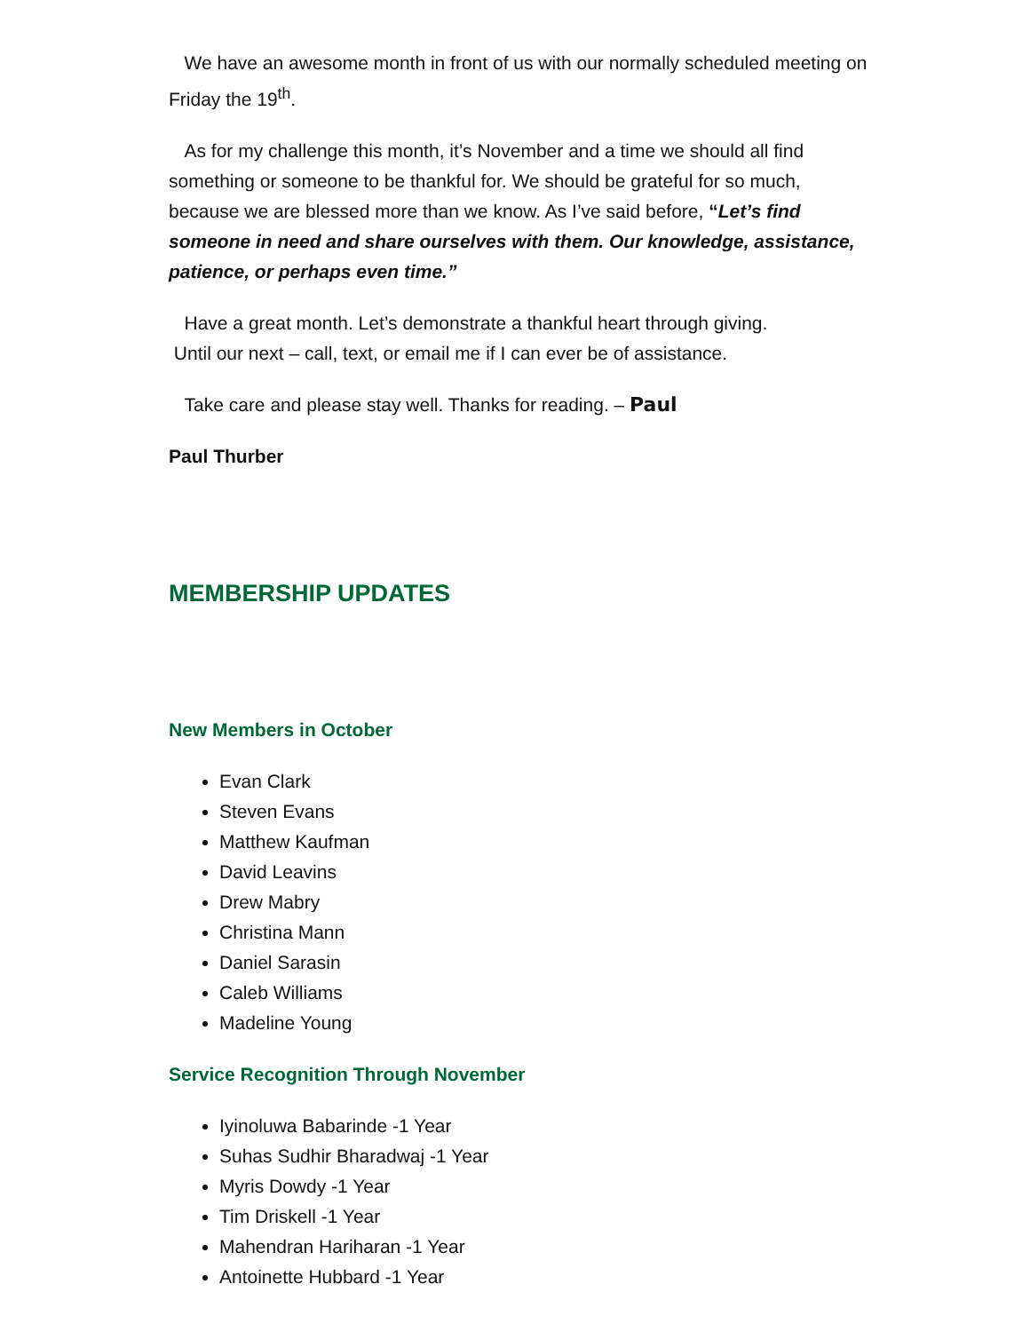We have an awesome month in front of us with our normally scheduled meeting on Friday the 19<sup>th</sup>.
As for my challenge this month, it’s November and a time we should all find something or someone to be thankful for. We should be grateful for so much, because we are blessed more than we know. As I’ve said before, “Let’s find someone in need and share ourselves with them. Our knowledge, assistance, patience, or perhaps even time.”
Have a great month. Let’s demonstrate a thankful heart through giving.
Until our next – call, text, or email me if I can ever be of assistance.
Take care and please stay well. Thanks for reading. – Paul
Paul Thurber
MEMBERSHIP UPDATES
New Members in October
Evan Clark
Steven Evans
Matthew Kaufman
David Leavins
Drew Mabry
Christina Mann
Daniel Sarasin
Caleb Williams
Madeline Young
Service Recognition Through November
Iyinoluwa Babarinde -1 Year
Suhas Sudhir Bharadwaj -1 Year
Myris Dowdy -1 Year
Tim Driskell -1 Year
Mahendran Hariharan -1 Year
Antoinette Hubbard -1 Year